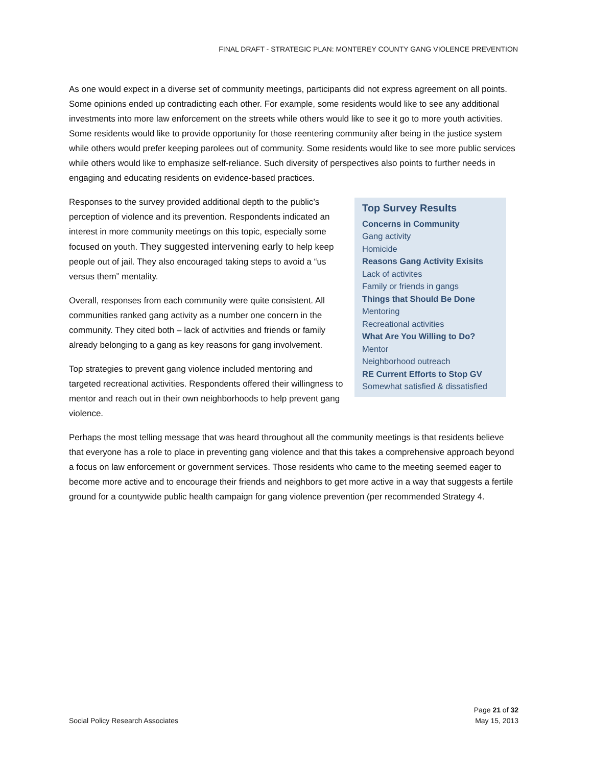FINAL DRAFT - STRATEGIC PLAN: MONTEREY COUNTY GANG VIOLENCE PREVENTION
As one would expect in a diverse set of community meetings, participants did not express agreement on all points. Some opinions ended up contradicting each other. For example, some residents would like to see any additional investments into more law enforcement on the streets while others would like to see it go to more youth activities. Some residents would like to provide opportunity for those reentering community after being in the justice system while others would prefer keeping parolees out of community. Some residents would like to see more public services while others would like to emphasize self-reliance. Such diversity of perspectives also points to further needs in engaging and educating residents on evidence-based practices.
Top Survey Results
Concerns in Community
Gang activity
Homicide
Reasons Gang Activity Exisits
Lack of activites
Family or friends in gangs
Things that Should Be Done
Mentoring
Recreational activities
What Are You Willing to Do?
Mentor
Neighborhood outreach
RE Current Efforts to Stop GV
Somewhat satisfied & dissatisfied
Responses to the survey provided additional depth to the public’s perception of violence and its prevention. Respondents indicated an interest in more community meetings on this topic, especially some focused on youth. They suggested intervening early to help keep people out of jail. They also encouraged taking steps to avoid a “us versus them” mentality.
Overall, responses from each community were quite consistent. All communities ranked gang activity as a number one concern in the community. They cited both – lack of activities and friends or family already belonging to a gang as key reasons for gang involvement.
Top strategies to prevent gang violence included mentoring and targeted recreational activities. Respondents offered their willingness to mentor and reach out in their own neighborhoods to help prevent gang violence.
Perhaps the most telling message that was heard throughout all the community meetings is that residents believe that everyone has a role to place in preventing gang violence and that this takes a comprehensive approach beyond a focus on law enforcement or government services. Those residents who came to the meeting seemed eager to become more active and to encourage their friends and neighbors to get more active in a way that suggests a fertile ground for a countywide public health campaign for gang violence prevention (per recommended Strategy 4.
Social Policy Research Associates
Page 21 of 32
May 15, 2013